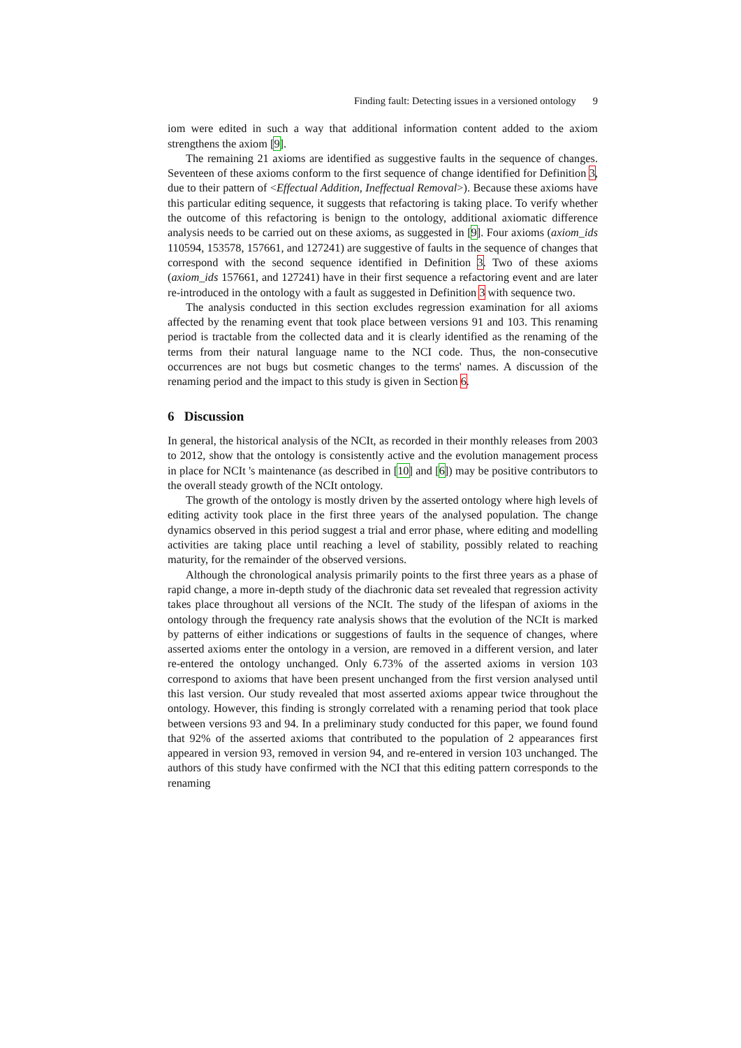Finding fault: Detecting issues in a versioned ontology 9
iom were edited in such a way that additional information content added to the axiom strengthens the axiom [9].
The remaining 21 axioms are identified as suggestive faults in the sequence of changes. Seventeen of these axioms conform to the first sequence of change identified for Definition 3, due to their pattern of <Effectual Addition, Ineffectual Removal>). Because these axioms have this particular editing sequence, it suggests that refactoring is taking place. To verify whether the outcome of this refactoring is benign to the ontology, additional axiomatic difference analysis needs to be carried out on these axioms, as suggested in [9]. Four axioms (axiom_ids 110594, 153578, 157661, and 127241) are suggestive of faults in the sequence of changes that correspond with the second sequence identified in Definition 3. Two of these axioms (axiom_ids 157661, and 127241) have in their first sequence a refactoring event and are later re-introduced in the ontology with a fault as suggested in Definition 3 with sequence two.
The analysis conducted in this section excludes regression examination for all axioms affected by the renaming event that took place between versions 91 and 103. This renaming period is tractable from the collected data and it is clearly identified as the renaming of the terms from their natural language name to the NCI code. Thus, the non-consecutive occurrences are not bugs but cosmetic changes to the terms' names. A discussion of the renaming period and the impact to this study is given in Section 6.
6 Discussion
In general, the historical analysis of the NCIt, as recorded in their monthly releases from 2003 to 2012, show that the ontology is consistently active and the evolution management process in place for NCIt 's maintenance (as described in [10] and [6]) may be positive contributors to the overall steady growth of the NCIt ontology.
The growth of the ontology is mostly driven by the asserted ontology where high levels of editing activity took place in the first three years of the analysed population. The change dynamics observed in this period suggest a trial and error phase, where editing and modelling activities are taking place until reaching a level of stability, possibly related to reaching maturity, for the remainder of the observed versions.
Although the chronological analysis primarily points to the first three years as a phase of rapid change, a more in-depth study of the diachronic data set revealed that regression activity takes place throughout all versions of the NCIt. The study of the lifespan of axioms in the ontology through the frequency rate analysis shows that the evolution of the NCIt is marked by patterns of either indications or suggestions of faults in the sequence of changes, where asserted axioms enter the ontology in a version, are removed in a different version, and later re-entered the ontology unchanged. Only 6.73% of the asserted axioms in version 103 correspond to axioms that have been present unchanged from the first version analysed until this last version. Our study revealed that most asserted axioms appear twice throughout the ontology. However, this finding is strongly correlated with a renaming period that took place between versions 93 and 94. In a preliminary study conducted for this paper, we found found that 92% of the asserted axioms that contributed to the population of 2 appearances first appeared in version 93, removed in version 94, and re-entered in version 103 unchanged. The authors of this study have confirmed with the NCI that this editing pattern corresponds to the renaming